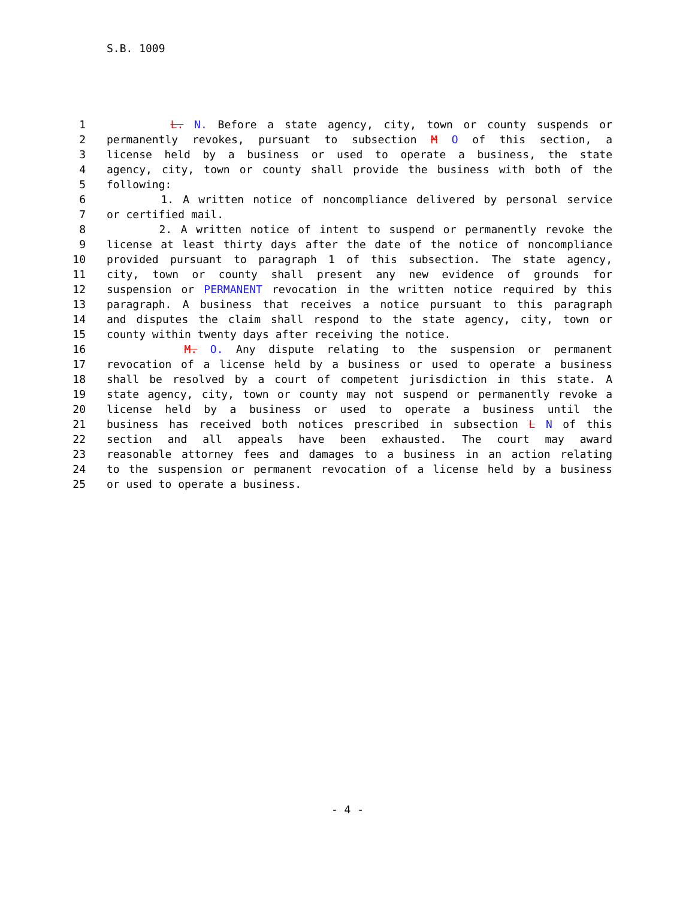S.B. 1009
1 L. N. Before a state agency, city, town or county suspends or
2 permanently revokes, pursuant to subsection M O of this section, a
3 license held by a business or used to operate a business, the state
4 agency, city, town or county shall provide the business with both of the
5 following:
6 1. A written notice of noncompliance delivered by personal service
7 or certified mail.
8 2. A written notice of intent to suspend or permanently revoke the
9 license at least thirty days after the date of the notice of noncompliance
10 provided pursuant to paragraph 1 of this subsection. The state agency,
11 city, town or county shall present any new evidence of grounds for
12 suspension or PERMANENT revocation in the written notice required by this
13 paragraph. A business that receives a notice pursuant to this paragraph
14 and disputes the claim shall respond to the state agency, city, town or
15 county within twenty days after receiving the notice.
16 M. O. Any dispute relating to the suspension or permanent
17 revocation of a license held by a business or used to operate a business
18 shall be resolved by a court of competent jurisdiction in this state. A
19 state agency, city, town or county may not suspend or permanently revoke a
20 license held by a business or used to operate a business until the
21 business has received both notices prescribed in subsection L N of this
22 section and all appeals have been exhausted. The court may award
23 reasonable attorney fees and damages to a business in an action relating
24 to the suspension or permanent revocation of a license held by a business
25 or used to operate a business.
- 4 -